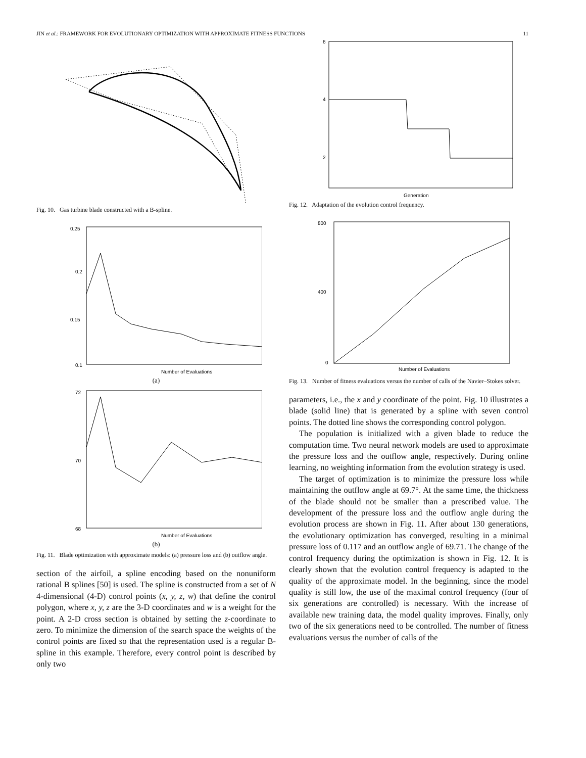JIN et al.: FRAMEWORK FOR EVOLUTIONARY OPTIMIZATION WITH APPROXIMATE FITNESS FUNCTIONS 11
Fig. 10. Gas turbine blade constructed with a B-spline.
0.25
0.2
0.15
0.1
Number of Evaluations
(a)
72
70
68
Number of Evaluations
(b)
Fig. 11. Blade optimization with approximate models: (a) pressure loss and (b) outflow angle.
section of the airfoil, a spline encoding based on the nonuniform rational B splines [50] is used. The spline is constructed from a set of N 4-dimensional (4-D) control points (x, y, z, w) that define the control polygon, where x, y, z are the 3-D coordinates and w is a weight for the point. A 2-D cross section is obtained by setting the z-coordinate to zero. To minimize the dimension of the search space the weights of the control points are fixed so that the representation used is a regular B-spline in this example. Therefore, every control point is described by only two
6
4
2
Generation
Fig. 12. Adaptation of the evolution control frequency.
800
400
0
Number of Evaluations
Fig. 13. Number of fitness evaluations versus the number of calls of the Navier–Stokes solver.
parameters, i.e., the x and y coordinate of the point. Fig. 10 illustrates a blade (solid line) that is generated by a spline with seven control points. The dotted line shows the corresponding control polygon.
The population is initialized with a given blade to reduce the computation time. Two neural network models are used to approximate the pressure loss and the outflow angle, respectively. During online learning, no weighting information from the evolution strategy is used.
The target of optimization is to minimize the pressure loss while maintaining the outflow angle at 69.7°. At the same time, the thickness of the blade should not be smaller than a prescribed value. The development of the pressure loss and the outflow angle during the evolution process are shown in Fig. 11. After about 130 generations, the evolutionary optimization has converged, resulting in a minimal pressure loss of 0.117 and an outflow angle of 69.71. The change of the control frequency during the optimization is shown in Fig. 12. It is clearly shown that the evolution control frequency is adapted to the quality of the approximate model. In the beginning, since the model quality is still low, the use of the maximal control frequency (four of six generations are controlled) is necessary. With the increase of available new training data, the model quality improves. Finally, only two of the six generations need to be controlled. The number of fitness evaluations versus the number of calls of the